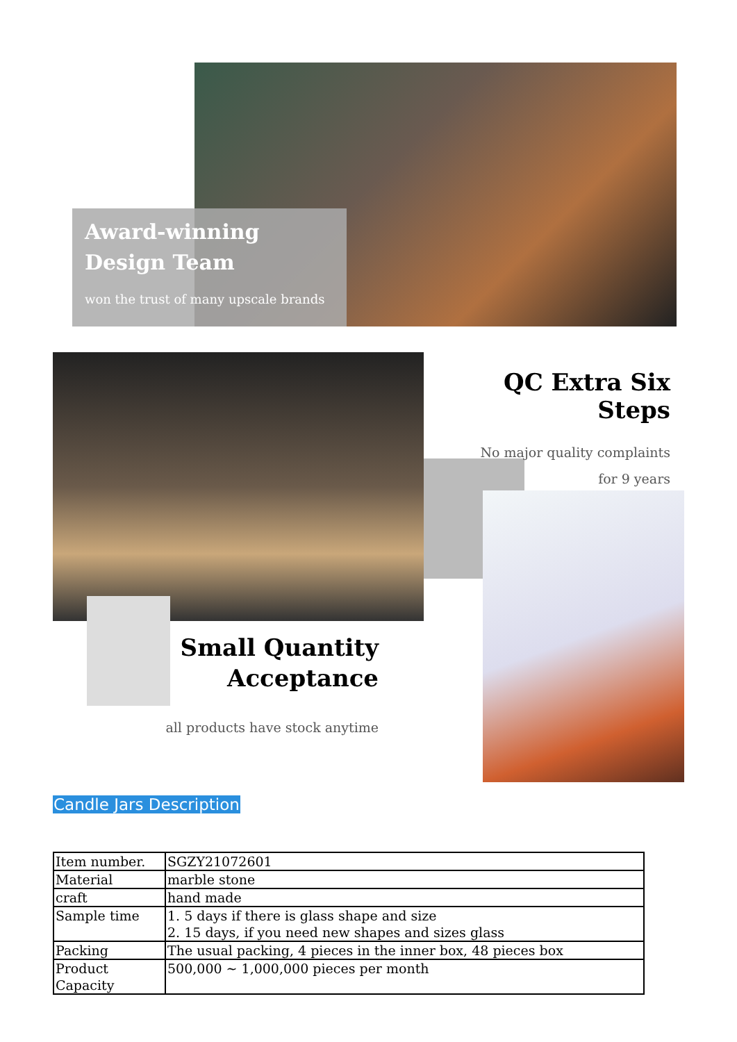Award-winning
Design Team
won the trust of many upscale brands
QC Extra Six Steps
No major quality complaints
for 9 years
Small Quantity
Acceptance
all products have stock anytime
Candle Jars Description
| Item number. | SGZY21072601 |
| Material | marble stone |
| craft | hand made |
| Sample time | 1. 5 days if there is glass shape and size 2. 15 days, if you need new shapes and sizes glass |
| Packing | The usual packing, 4 pieces in the inner box, 48 pieces box |
| Product Capacity | 500,000 ~ 1,000,000 pieces per month |